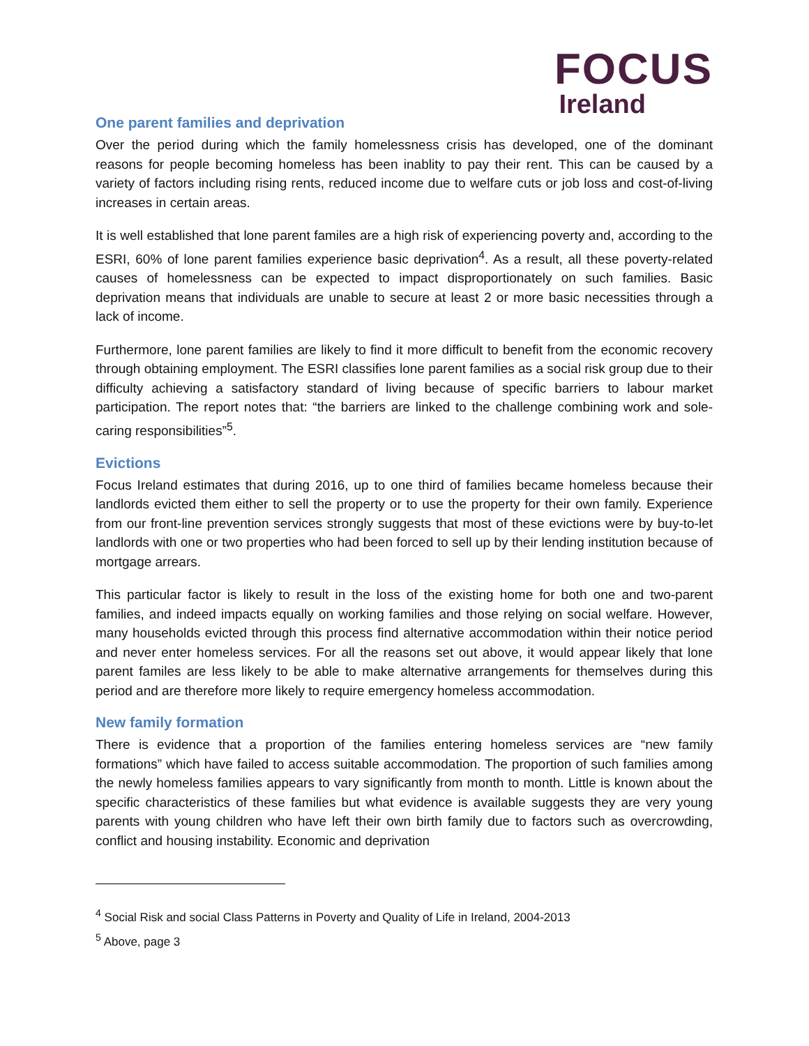FOCUS
Ireland
One parent families and deprivation
Over the period during which the family homelessness crisis has developed, one of the dominant reasons for people becoming homeless has been inablity to pay their rent. This can be caused by a variety of factors including rising rents, reduced income due to welfare cuts or job loss and cost-of-living increases in certain areas.
It is well established that lone parent familes are a high risk of experiencing poverty and, according to the ESRI, 60% of lone parent families experience basic deprivation<sup>4</sup>. As a result, all these poverty-related causes of homelessness can be expected to impact disproportionately on such families. Basic deprivation means that individuals are unable to secure at least 2 or more basic necessities through a lack of income.
Furthermore, lone parent families are likely to find it more difficult to benefit from the economic recovery through obtaining employment. The ESRI classifies lone parent families as a social risk group due to their difficulty achieving a satisfactory standard of living because of specific barriers to labour market participation. The report notes that: “the barriers are linked to the challenge combining work and sole-caring responsibilities”<sup>5</sup>.
Evictions
Focus Ireland estimates that during 2016, up to one third of families became homeless because their landlords evicted them either to sell the property or to use the property for their own family. Experience from our front-line prevention services strongly suggests that most of these evictions were by buy-to-let landlords with one or two properties who had been forced to sell up by their lending institution because of mortgage arrears.
This particular factor is likely to result in the loss of the existing home for both one and two-parent families, and indeed impacts equally on working families and those relying on social welfare. However, many households evicted through this process find alternative accommodation within their notice period and never enter homeless services. For all the reasons set out above, it would appear likely that lone parent familes are less likely to be able to make alternative arrangements for themselves during this period and are therefore more likely to require emergency homeless accommodation.
New family formation
There is evidence that a proportion of the families entering homeless services are “new family formations” which have failed to access suitable accommodation. The proportion of such families among the newly homeless families appears to vary significantly from month to month. Little is known about the specific characteristics of these families but what evidence is available suggests they are very young parents with young children who have left their own birth family due to factors such as overcrowding, conflict and housing instability. Economic and deprivation
<sup>4</sup> Social Risk and social Class Patterns in Poverty and Quality of Life in Ireland, 2004-2013
<sup>5</sup> Above, page 3